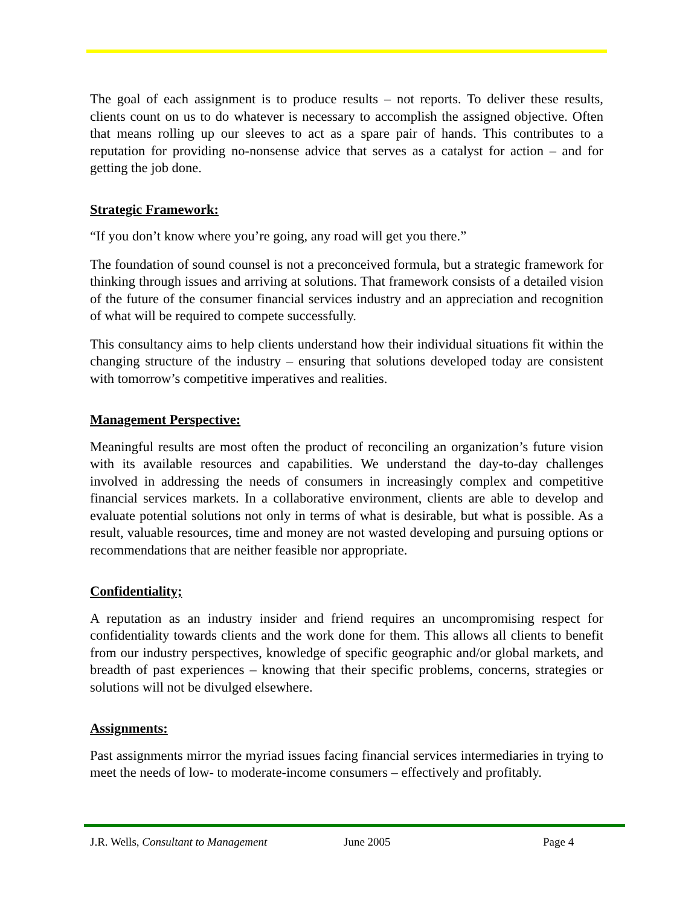The goal of each assignment is to produce results – not reports. To deliver these results, clients count on us to do whatever is necessary to accomplish the assigned objective. Often that means rolling up our sleeves to act as a spare pair of hands. This contributes to a reputation for providing no-nonsense advice that serves as a catalyst for action – and for getting the job done.
Strategic Framework:
“If you don’t know where you’re going, any road will get you there.”
The foundation of sound counsel is not a preconceived formula, but a strategic framework for thinking through issues and arriving at solutions. That framework consists of a detailed vision of the future of the consumer financial services industry and an appreciation and recognition of what will be required to compete successfully.
This consultancy aims to help clients understand how their individual situations fit within the changing structure of the industry – ensuring that solutions developed today are consistent with tomorrow’s competitive imperatives and realities.
Management Perspective:
Meaningful results are most often the product of reconciling an organization’s future vision with its available resources and capabilities. We understand the day-to-day challenges involved in addressing the needs of consumers in increasingly complex and competitive financial services markets. In a collaborative environment, clients are able to develop and evaluate potential solutions not only in terms of what is desirable, but what is possible. As a result, valuable resources, time and money are not wasted developing and pursuing options or recommendations that are neither feasible nor appropriate.
Confidentiality;
A reputation as an industry insider and friend requires an uncompromising respect for confidentiality towards clients and the work done for them. This allows all clients to benefit from our industry perspectives, knowledge of specific geographic and/or global markets, and breadth of past experiences – knowing that their specific problems, concerns, strategies or solutions will not be divulged elsewhere.
Assignments:
Past assignments mirror the myriad issues facing financial services intermediaries in trying to meet the needs of low- to moderate-income consumers – effectively and profitably.
J.R. Wells, Consultant to Management June 2005 Page 4